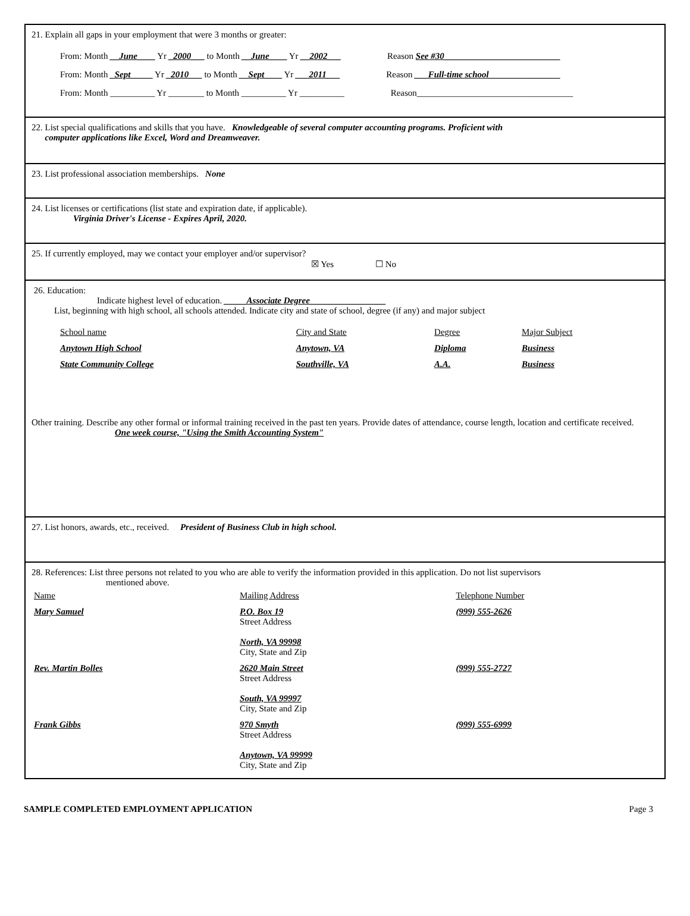21. Explain all gaps in your employment that were 3 months or greater:
From: Month __June____ Yr _2000___ to Month __June____ Yr __2002___ Reason See #30__________________________
From: Month _Sept_____ Yr _2010___ to Month __Sept____ Yr ___2011___ Reason ___Full-time school________________
From: Month __________ Yr ________ to Month __________ Yr __________ Reason___________________________________
22. List special qualifications and skills that you have. Knowledgeable of several computer accounting programs. Proficient with
computer applications like Excel, Word and Dreamweaver.
23. List professional association memberships. None
24. List licenses or certifications (list state and expiration date, if applicable).
Virginia Driver's License - Expires April, 2020.
25. If currently employed, may we contact your employer and/or supervisor?
☒ Yes ☐ No
26. Education:
Indicate highest level of education. _____Associate Degree_________________
List, beginning with high school, all schools attended. Indicate city and state of school, degree (if any) and major subject
| School name | City and State | Degree | Major Subject |
| Anytown High School | Anytown, VA | Diploma | Business |
| State Community College | Southville, VA | A.A. | Business |
Other training. Describe any other formal or informal training received in the past ten years. Provide dates of attendance, course length, location and certificate received.
One week course, "Using the Smith Accounting System"
27. List honors, awards, etc., received. President of Business Club in high school.
28. References: List three persons not related to you who are able to verify the information provided in this application. Do not list supervisors
mentioned above.
| Name | Mailing Address | Telephone Number |
| Mary Samuel | P.O. Box 19 Street Address North, VA 99998 City, State and Zip | (999) 555-2626 |
| Rev. Martin Bolles | 2620 Main Street Street Address South, VA 99997 City, State and Zip | (999) 555-2727 |
| Frank Gibbs | 970 Smyth Street Address Anytown, VA 99999 City, State and Zip | (999) 555-6999 |
SAMPLE COMPLETED EMPLOYMENT APPLICATION Page 3